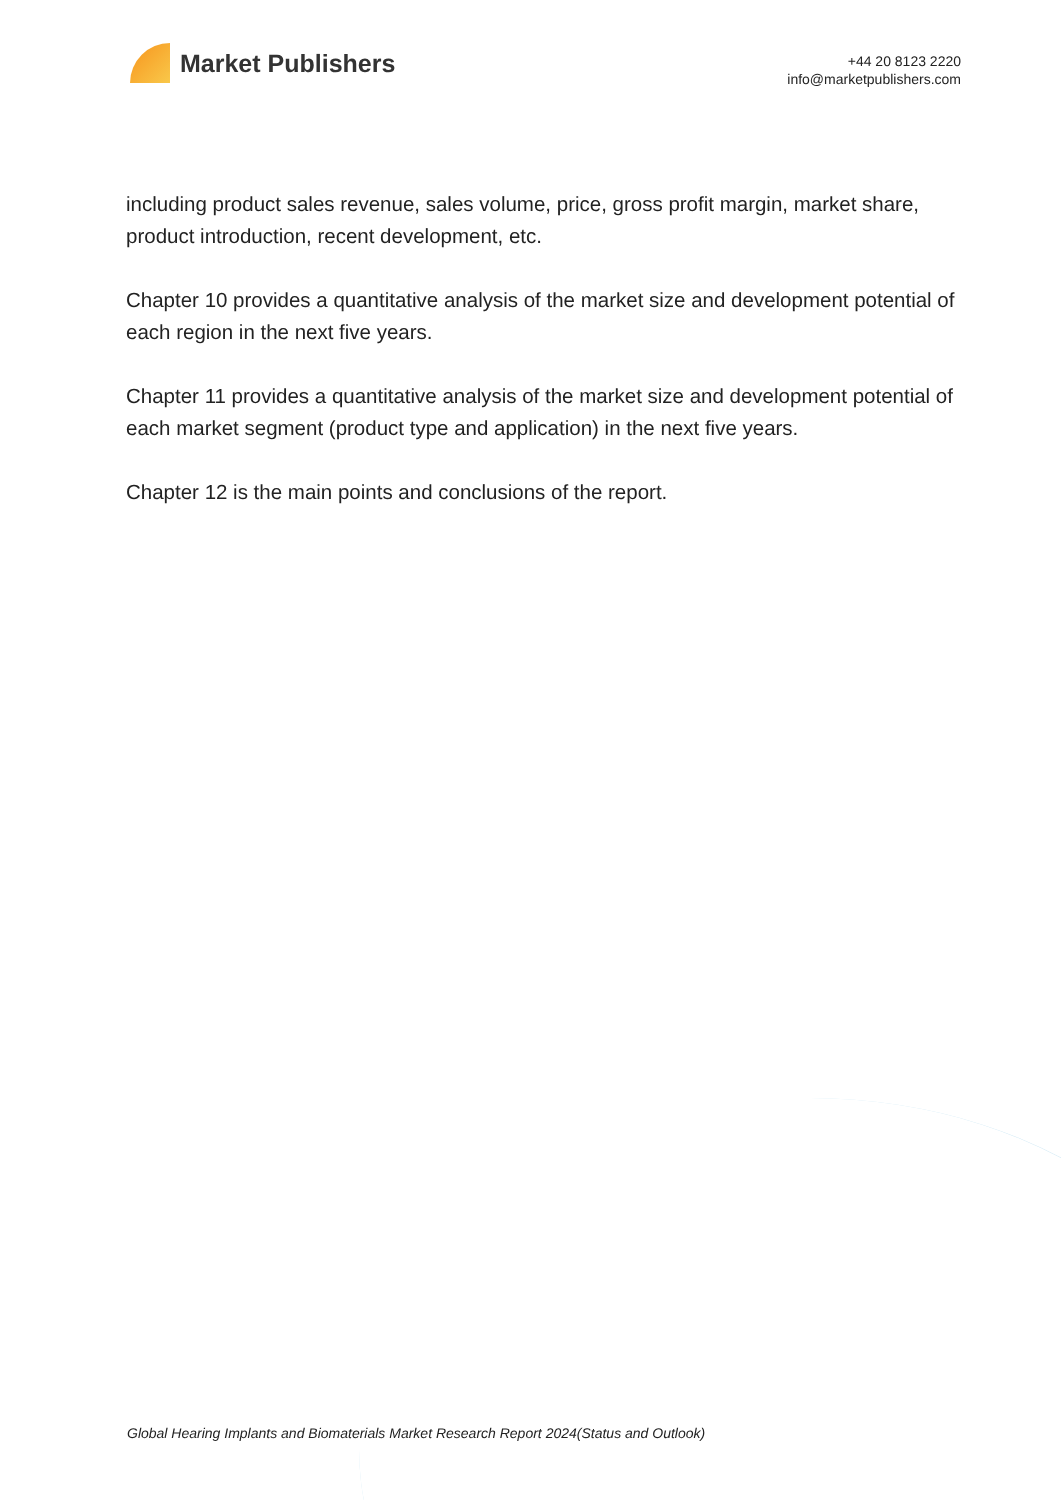Market Publishers
+44 20 8123 2220
info@marketpublishers.com
including product sales revenue, sales volume, price, gross profit margin, market share, product introduction, recent development, etc.
Chapter 10 provides a quantitative analysis of the market size and development potential of each region in the next five years.
Chapter 11 provides a quantitative analysis of the market size and development potential of each market segment (product type and application) in the next five years.
Chapter 12 is the main points and conclusions of the report.
Global Hearing Implants and Biomaterials Market Research Report 2024(Status and Outlook)